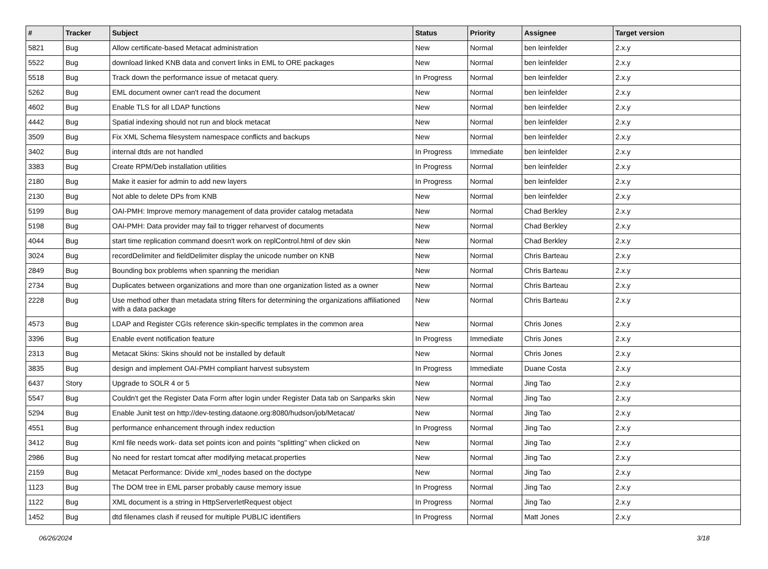| # | Tracker | Subject | Status | Priority | Assignee | Target version |
| --- | --- | --- | --- | --- | --- | --- |
| 5821 | Bug | Allow certificate-based Metacat administration | New | Normal | ben leinfelder | 2.x.y |
| 5522 | Bug | download linked KNB data and convert links in EML to ORE packages | New | Normal | ben leinfelder | 2.x.y |
| 5518 | Bug | Track down the performance issue of metacat query. | In Progress | Normal | ben leinfelder | 2.x.y |
| 5262 | Bug | EML document owner can't read the document | New | Normal | ben leinfelder | 2.x.y |
| 4602 | Bug | Enable TLS for all LDAP functions | New | Normal | ben leinfelder | 2.x.y |
| 4442 | Bug | Spatial indexing should not run and block metacat | New | Normal | ben leinfelder | 2.x.y |
| 3509 | Bug | Fix XML Schema filesystem namespace conflicts and backups | New | Normal | ben leinfelder | 2.x.y |
| 3402 | Bug | internal dtds are not handled | In Progress | Immediate | ben leinfelder | 2.x.y |
| 3383 | Bug | Create RPM/Deb installation utilities | In Progress | Normal | ben leinfelder | 2.x.y |
| 2180 | Bug | Make it easier for admin to add new layers | In Progress | Normal | ben leinfelder | 2.x.y |
| 2130 | Bug | Not able to delete DPs from KNB | New | Normal | ben leinfelder | 2.x.y |
| 5199 | Bug | OAI-PMH: Improve memory management of data provider catalog metadata | New | Normal | Chad Berkley | 2.x.y |
| 5198 | Bug | OAI-PMH: Data provider may fail to trigger reharvest of documents | New | Normal | Chad Berkley | 2.x.y |
| 4044 | Bug | start time replication command doesn't work on replControl.html of dev skin | New | Normal | Chad Berkley | 2.x.y |
| 3024 | Bug | recordDelimiter and fieldDelimiter display the unicode number on KNB | New | Normal | Chris Barteau | 2.x.y |
| 2849 | Bug | Bounding box problems when spanning the meridian | New | Normal | Chris Barteau | 2.x.y |
| 2734 | Bug | Duplicates between organizations and more than one organization listed as a owner | New | Normal | Chris Barteau | 2.x.y |
| 2228 | Bug | Use method other than metadata string filters for determining the organizations affiliationed with a data package | New | Normal | Chris Barteau | 2.x.y |
| 4573 | Bug | LDAP and Register CGIs reference skin-specific templates in the common area | New | Normal | Chris Jones | 2.x.y |
| 3396 | Bug | Enable event notification feature | In Progress | Immediate | Chris Jones | 2.x.y |
| 2313 | Bug | Metacat Skins: Skins should not be installed by default | New | Normal | Chris Jones | 2.x.y |
| 3835 | Bug | design and implement OAI-PMH compliant harvest subsystem | In Progress | Immediate | Duane Costa | 2.x.y |
| 6437 | Story | Upgrade to SOLR 4 or 5 | New | Normal | Jing Tao | 2.x.y |
| 5547 | Bug | Couldn't get the Register Data Form after login under Register Data tab on Sanparks skin | New | Normal | Jing Tao | 2.x.y |
| 5294 | Bug | Enable Junit test on http://dev-testing.dataone.org:8080/hudson/job/Metacat/ | New | Normal | Jing Tao | 2.x.y |
| 4551 | Bug | performance enhancement through index reduction | In Progress | Normal | Jing Tao | 2.x.y |
| 3412 | Bug | Kml file needs work- data set points icon and points "splitting" when clicked on | New | Normal | Jing Tao | 2.x.y |
| 2986 | Bug | No need for restart tomcat after modifying metacat.properties | New | Normal | Jing Tao | 2.x.y |
| 2159 | Bug | Metacat Performance: Divide xml_nodes based on the doctype | New | Normal | Jing Tao | 2.x.y |
| 1123 | Bug | The DOM tree in EML parser probably cause memory issue | In Progress | Normal | Jing Tao | 2.x.y |
| 1122 | Bug | XML document is a string in HttpServerletRequest object | In Progress | Normal | Jing Tao | 2.x.y |
| 1452 | Bug | dtd filenames clash if reused for multiple PUBLIC identifiers | In Progress | Normal | Matt Jones | 2.x.y |
06/26/2024 3/18